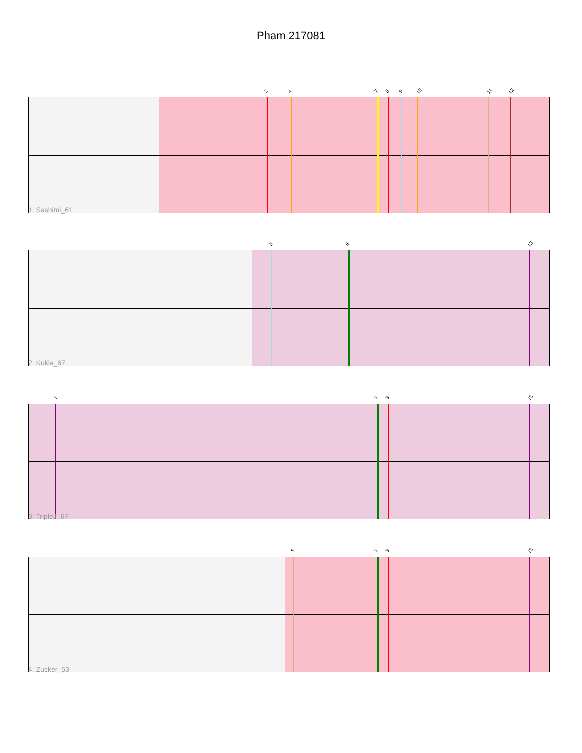Pham 217081
2 4 7 8 9 10 11 12
1: Sashimi_61
3 6 13
2: Kukla_67
1 7 8 13
3: TripleJ_67
5 7 8 13
4: Zucker_53